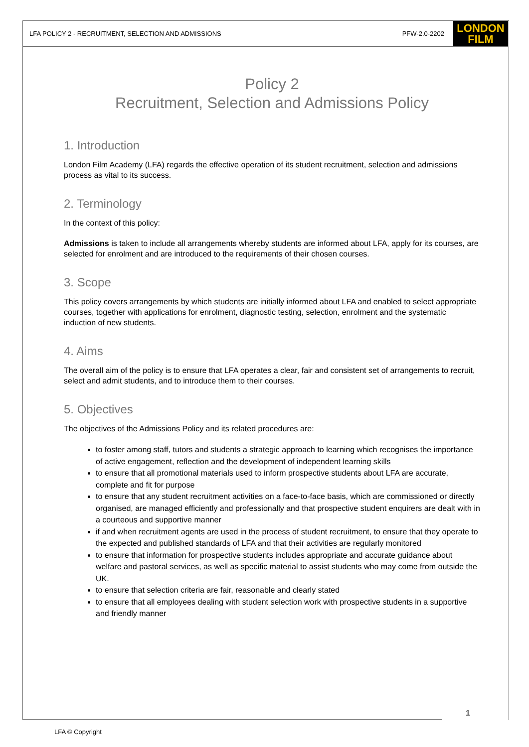LFA POLICY 2 - RECRUITMENT, SELECTION AND ADMISSIONS PFW-2.0-2202
LONDON
FILM
Policy 2
Recruitment, Selection and Admissions Policy
1. Introduction
London Film Academy (LFA) regards the effective operation of its student recruitment, selection and admissions process as vital to its success.
2. Terminology
In the context of this policy:
Admissions is taken to include all arrangements whereby students are informed about LFA, apply for its courses, are selected for enrolment and are introduced to the requirements of their chosen courses.
3. Scope
This policy covers arrangements by which students are initially informed about LFA and enabled to select appropriate courses, together with applications for enrolment, diagnostic testing, selection, enrolment and the systematic induction of new students.
4. Aims
The overall aim of the policy is to ensure that LFA operates a clear, fair and consistent set of arrangements to recruit, select and admit students, and to introduce them to their courses.
5. Objectives
The objectives of the Admissions Policy and its related procedures are:
to foster among staff, tutors and students a strategic approach to learning which recognises the importance of active engagement, reflection and the development of independent learning skills
to ensure that all promotional materials used to inform prospective students about LFA are accurate, complete and fit for purpose
to ensure that any student recruitment activities on a face-to-face basis, which are commissioned or directly organised, are managed efficiently and professionally and that prospective student enquirers are dealt with in a courteous and supportive manner
if and when recruitment agents are used in the process of student recruitment, to ensure that they operate to the expected and published standards of LFA and that their activities are regularly monitored
to ensure that information for prospective students includes appropriate and accurate guidance about welfare and pastoral services, as well as specific material to assist students who may come from outside the UK.
to ensure that selection criteria are fair, reasonable and clearly stated
to ensure that all employees dealing with student selection work with prospective students in a supportive and friendly manner
1
LFA © Copyright